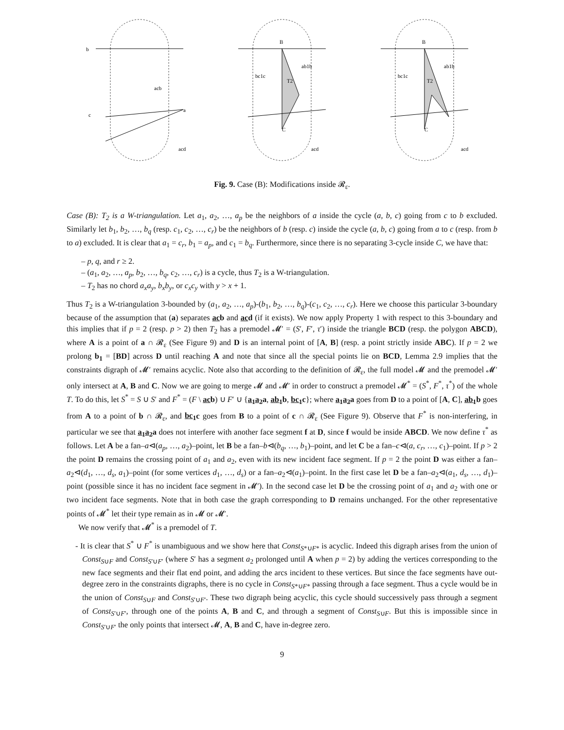b
acb
a
c
acd
B
C
ab1b
bc1c
T2
acd
B
C
ab1b
bc1c
T2
acd
Fig. 9. Case (B): Modifications inside 𝓡<sub>ε</sub>.
Case (B): T<sub>2</sub> is a W-triangulation. Let a<sub>1</sub>, a<sub>2</sub>, …, a<sub>p</sub> be the neighbors of a inside the cycle (a, b, c) going from c to b excluded. Similarly let b<sub>1</sub>, b<sub>2</sub>, …, b<sub>q</sub> (resp. c<sub>1</sub>, c<sub>2</sub>, …, c<sub>r</sub>) be the neighbors of b (resp. c) inside the cycle (a, b, c) going from a to c (resp. from b to a) excluded. It is clear that a<sub>1</sub> = c<sub>r</sub>, b<sub>1</sub> = a<sub>p</sub>, and c<sub>1</sub> = b<sub>q</sub>. Furthermore, since there is no separating 3-cycle inside C, we have that:
– p, q, and r ≥ 2.
– (a<sub>1</sub>, a<sub>2</sub>, …, a<sub>p</sub>, b<sub>2</sub>, …, b<sub>q</sub>, c<sub>2</sub>, …, c<sub>r</sub>) is a cycle, thus T<sub>2</sub> is a W-triangulation.
– T<sub>2</sub> has no chord a<sub>x</sub>a<sub>y</sub>, b<sub>x</sub>b<sub>y</sub>, or c<sub>x</sub>c<sub>y</sub> with y > x + 1.
Thus T<sub>2</sub> is a W-triangulation 3-bounded by (a<sub>1</sub>, a<sub>2</sub>, …, a<sub>p</sub>)-(b<sub>1</sub>, b<sub>2</sub>, …, b<sub>q</sub>)-(c<sub>1</sub>, c<sub>2</sub>, …, c<sub>r</sub>). Here we choose this particular 3-boundary because of the assumption that (a) separates acb and acd (if it exists). We now apply Property 1 with respect to this 3-boundary and this implies that if p = 2 (resp. p > 2) then T<sub>2</sub> has a premodel 𝓜′ = (S′, F′, τ′) inside the triangle BCD (resp. the polygon ABCD), where A is a point of a ∩ 𝓡<sub>ε</sub> (See Figure 9) and D is an internal point of [A, B] (resp. a point strictly inside ABC). If p = 2 we prolong b<sub>1</sub> = [BD] across D until reaching A and note that since all the special points lie on BCD, Lemma 2.9 implies that the constraints digraph of 𝓜′ remains acyclic. Note also that according to the definition of 𝓡<sub>ε</sub>, the full model 𝓜 and the premodel 𝓜′ only intersect at A, B and C. Now we are going to merge 𝓜 and 𝓜′ in order to construct a premodel 𝓜<sup>*</sup> = (S<sup>*</sup>, F<sup>*</sup>, τ<sup>*</sup>) of the whole T. To do this, let S<sup>*</sup> = S ∪ S′ and F<sup>*</sup> = (F \ acb) ∪ F′ ∪ {a<sub>1</sub>a<sub>2</sub>a, ab<sub>1</sub>b, bc<sub>1</sub>c}; where a<sub>1</sub>a<sub>2</sub>a goes from D to a point of [A, C], ab<sub>1</sub>b goes from A to a point of b ∩ 𝓡<sub>ε</sub>, and bc<sub>1</sub>c goes from B to a point of c ∩ 𝓡<sub>ε</sub> (See Figure 9). Observe that F<sup>*</sup> is non-interfering, in particular we see that a<sub>1</sub>a<sub>2</sub>a does not interfere with another face segment f at D, since f would be inside ABCD. We now define τ<sup>*</sup> as follows. Let A be a fan–a⊲(a<sub>p</sub>, …, a<sub>2</sub>)–point, let B be a fan–b⊲(b<sub>q</sub>, …, b<sub>1</sub>)–point, and let C be a fan–c⊲(a, c<sub>r</sub>, …, c<sub>1</sub>)–point. If p > 2 the point D remains the crossing point of a<sub>1</sub> and a<sub>2</sub>, even with its new incident face segment. If p = 2 the point D was either a fan–a<sub>2</sub>⊲(d<sub>1</sub>, …, d<sub>s</sub>, a<sub>1</sub>)–point (for some vertices d<sub>1</sub>, …, d<sub>s</sub>) or a fan–a<sub>2</sub>⊲(a<sub>1</sub>)–point. In the first case let D be a fan–a<sub>2</sub>⊲(a<sub>1</sub>, d<sub>s</sub>, …, d<sub>1</sub>)–point (possible since it has no incident face segment in 𝓜′). In the second case let D be the crossing point of a<sub>1</sub> and a<sub>2</sub> with one or two incident face segments. Note that in both case the graph corresponding to D remains unchanged. For the other representative points of 𝓜<sup>*</sup> let their type remain as in 𝓜 or 𝓜′.
We now verify that 𝓜<sup>*</sup> is a premodel of T.
- It is clear that S<sup>*</sup> ∪ F<sup>*</sup> is unambiguous and we show here that Const<sub>S*∪F*</sub> is acyclic. Indeed this digraph arises from the union of Const<sub>S∪F</sub> and Const<sub>S′∪F′</sub> (where S′ has a segment a<sub>2</sub> prolonged until A when p = 2) by adding the vertices corresponding to the new face segments and their flat end point, and adding the arcs incident to these vertices. But since the face segments have out-degree zero in the constraints digraphs, there is no cycle in Const<sub>S*∪F*</sub> passing through a face segment. Thus a cycle would be in the union of Const<sub>S∪F</sub> and Const<sub>S′∪F′</sub>. These two digraph being acyclic, this cycle should successively pass through a segment of Const<sub>S′∪F′</sub>, through one of the points A, B and C, and through a segment of Const<sub>S∪F</sub>. But this is impossible since in Const<sub>S′∪F′</sub> the only points that intersect 𝓜, A, B and C, have in-degree zero.
9